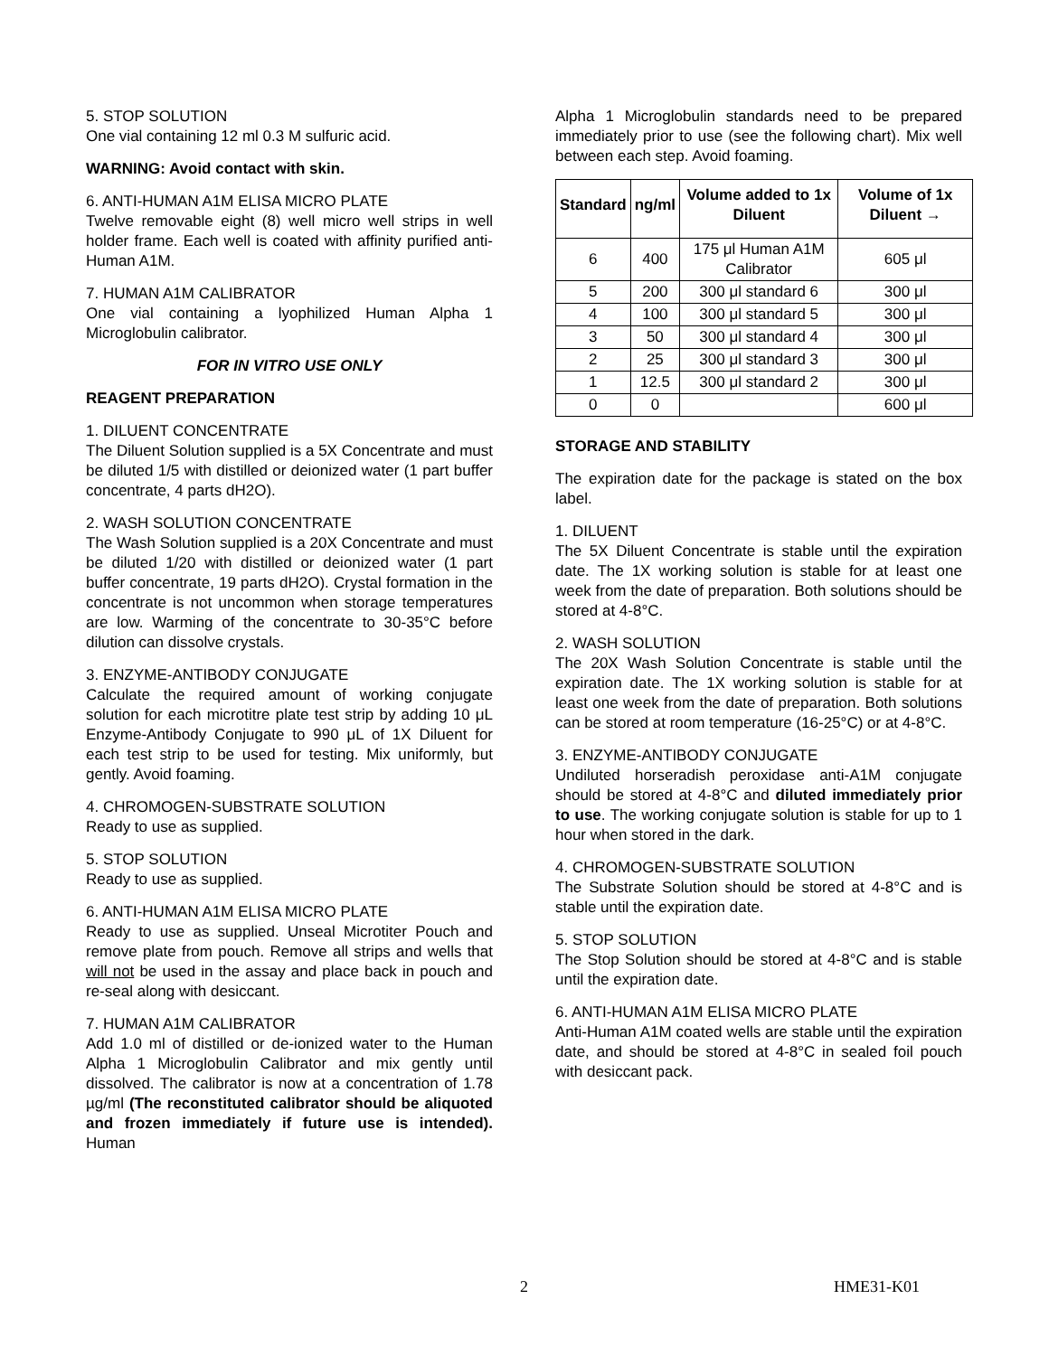5. STOP SOLUTION
One vial containing 12 ml 0.3 M sulfuric acid.
WARNING: Avoid contact with skin.
6. ANTI-HUMAN A1M ELISA MICRO PLATE
Twelve removable eight (8) well micro well strips in well holder frame. Each well is coated with affinity purified anti-Human A1M.
7. HUMAN A1M CALIBRATOR
One vial containing a lyophilized Human Alpha 1 Microglobulin calibrator.
FOR IN VITRO USE ONLY
REAGENT PREPARATION
1. DILUENT CONCENTRATE
The Diluent Solution supplied is a 5X Concentrate and must be diluted 1/5 with distilled or deionized water (1 part buffer concentrate, 4 parts dH2O).
2. WASH SOLUTION CONCENTRATE
The Wash Solution supplied is a 20X Concentrate and must be diluted 1/20 with distilled or deionized water (1 part buffer concentrate, 19 parts dH2O). Crystal formation in the concentrate is not uncommon when storage temperatures are low. Warming of the concentrate to 30-35°C before dilution can dissolve crystals.
3. ENZYME-ANTIBODY CONJUGATE
Calculate the required amount of working conjugate solution for each microtitre plate test strip by adding 10 μL Enzyme-Antibody Conjugate to 990 μL of 1X Diluent for each test strip to be used for testing. Mix uniformly, but gently. Avoid foaming.
4. CHROMOGEN-SUBSTRATE SOLUTION
Ready to use as supplied.
5. STOP SOLUTION
Ready to use as supplied.
6. ANTI-HUMAN A1M ELISA MICRO PLATE
Ready to use as supplied. Unseal Microtiter Pouch and remove plate from pouch. Remove all strips and wells that will not be used in the assay and place back in pouch and re-seal along with desiccant.
7. HUMAN A1M CALIBRATOR
Add 1.0 ml of distilled or de-ionized water to the Human Alpha 1 Microglobulin Calibrator and mix gently until dissolved. The calibrator is now at a concentration of 1.78 µg/ml (The reconstituted calibrator should be aliquoted and frozen immediately if future use is intended). Human
Alpha 1 Microglobulin standards need to be prepared immediately prior to use (see the following chart). Mix well between each step. Avoid foaming.
| Standard | ng/ml | Volume added to 1x Diluent | Volume of 1x Diluent → |
| --- | --- | --- | --- |
| 6 | 400 | 175 μl Human A1M Calibrator | 605 μl |
| 5 | 200 | 300 μl standard 6 | 300 μl |
| 4 | 100 | 300 μl standard 5 | 300 μl |
| 3 | 50 | 300 μl standard 4 | 300 μl |
| 2 | 25 | 300 μl standard 3 | 300 μl |
| 1 | 12.5 | 300 μl standard 2 | 300 μl |
| 0 | 0 | | 600 μl |
STORAGE AND STABILITY
The expiration date for the package is stated on the box label.
1. DILUENT
The 5X Diluent Concentrate is stable until the expiration date. The 1X working solution is stable for at least one week from the date of preparation. Both solutions should be stored at 4-8°C.
2. WASH SOLUTION
The 20X Wash Solution Concentrate is stable until the expiration date. The 1X working solution is stable for at least one week from the date of preparation. Both solutions can be stored at room temperature (16-25°C) or at 4-8°C.
3. ENZYME-ANTIBODY CONJUGATE
Undiluted horseradish peroxidase anti-A1M conjugate should be stored at 4-8°C and diluted immediately prior to use. The working conjugate solution is stable for up to 1 hour when stored in the dark.
4. CHROMOGEN-SUBSTRATE SOLUTION
The Substrate Solution should be stored at 4-8°C and is stable until the expiration date.
5. STOP SOLUTION
The Stop Solution should be stored at 4-8°C and is stable until the expiration date.
6. ANTI-HUMAN A1M ELISA MICRO PLATE
Anti-Human A1M coated wells are stable until the expiration date, and should be stored at 4-8°C in sealed foil pouch with desiccant pack.
2 HME31-K01